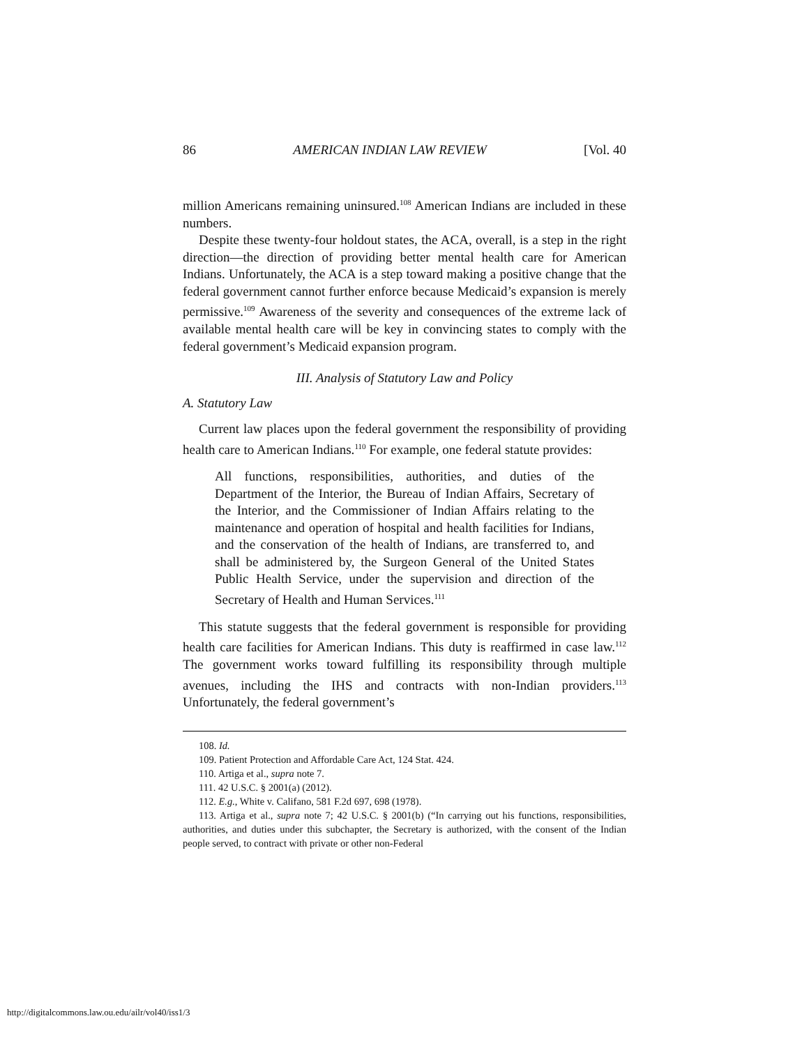86 AMERICAN INDIAN LAW REVIEW [Vol. 40
million Americans remaining uninsured.<sup>108</sup> American Indians are included in these numbers.
Despite these twenty-four holdout states, the ACA, overall, is a step in the right direction—the direction of providing better mental health care for American Indians. Unfortunately, the ACA is a step toward making a positive change that the federal government cannot further enforce because Medicaid’s expansion is merely permissive.<sup>109</sup> Awareness of the severity and consequences of the extreme lack of available mental health care will be key in convincing states to comply with the federal government’s Medicaid expansion program.
III. Analysis of Statutory Law and Policy
A. Statutory Law
Current law places upon the federal government the responsibility of providing health care to American Indians.<sup>110</sup> For example, one federal statute provides:
All functions, responsibilities, authorities, and duties of the Department of the Interior, the Bureau of Indian Affairs, Secretary of the Interior, and the Commissioner of Indian Affairs relating to the maintenance and operation of hospital and health facilities for Indians, and the conservation of the health of Indians, are transferred to, and shall be administered by, the Surgeon General of the United States Public Health Service, under the supervision and direction of the Secretary of Health and Human Services.<sup>111</sup>
This statute suggests that the federal government is responsible for providing health care facilities for American Indians. This duty is reaffirmed in case law.<sup>112</sup> The government works toward fulfilling its responsibility through multiple avenues, including the IHS and contracts with non-Indian providers.<sup>113</sup> Unfortunately, the federal government’s
108. Id.
109. Patient Protection and Affordable Care Act, 124 Stat. 424.
110. Artiga et al., supra note 7.
111. 42 U.S.C. § 2001(a) (2012).
112. E.g., White v. Califano, 581 F.2d 697, 698 (1978).
113. Artiga et al., supra note 7; 42 U.S.C. § 2001(b) (“In carrying out his functions, responsibilities, authorities, and duties under this subchapter, the Secretary is authorized, with the consent of the Indian people served, to contract with private or other non-Federal
http://digitalcommons.law.ou.edu/ailr/vol40/iss1/3